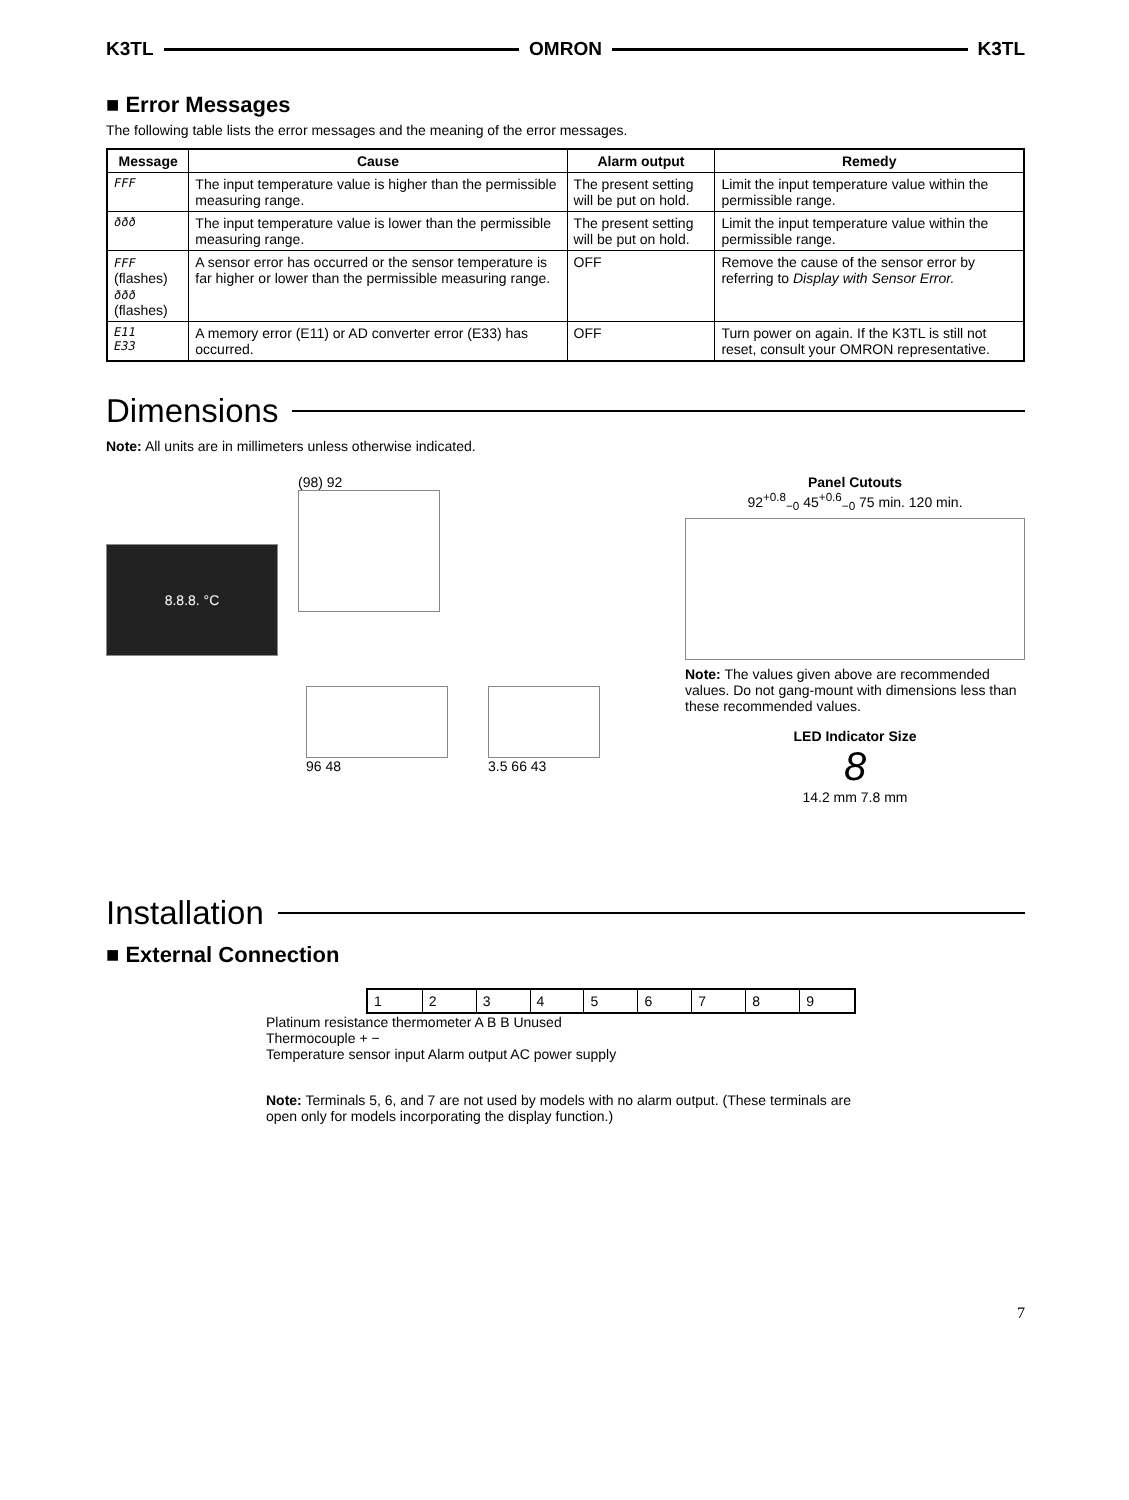K3TL OMRON K3TL
■ Error Messages
The following table lists the error messages and the meaning of the error messages.
| Message | Cause | Alarm output | Remedy |
| --- | --- | --- | --- |
| FFF | The input temperature value is higher than the permissible measuring range. | The present setting will be put on hold. | Limit the input temperature value within the permissible range. |
| ððð | The input temperature value is lower than the permissible measuring range. | The present setting will be put on hold. | Limit the input temperature value within the permissible range. |
| FFF (flashes) ððð (flashes) | A sensor error has occurred or the sensor temperature is far higher or lower than the permissible measuring range. | OFF | Remove the cause of the sensor error by referring to Display with Sensor Error. |
| E11 E33 | A memory error (E11) or AD converter error (E33) has occurred. | OFF | Turn power on again. If the K3TL is still not reset, consult your OMRON representative. |
Dimensions
Note: All units are in millimeters unless otherwise indicated.
8.8.8. °C
(98) 92
96 48 3.5 66 43
Panel Cutouts
92<sup>+0.8</sup><sub>−0</sub> 45<sup>+0.6</sup><sub>−0</sub> 75 min. 120 min.
Note: The values given above are recommended values. Do not gang-mount with dimensions less than these recommended values.
LED Indicator Size
8
14.2 mm 7.8 mm
Installation
■ External Connection
| 1 | 2 | 3 | 4 | 5 | 6 | 7 | 8 | 9 |
Platinum resistance thermometer A B B Unused
Thermocouple + −
Temperature sensor input Alarm output AC power supply
Note: Terminals 5, 6, and 7 are not used by models with no alarm output. (These terminals are open only for models incorporating the display function.)
7